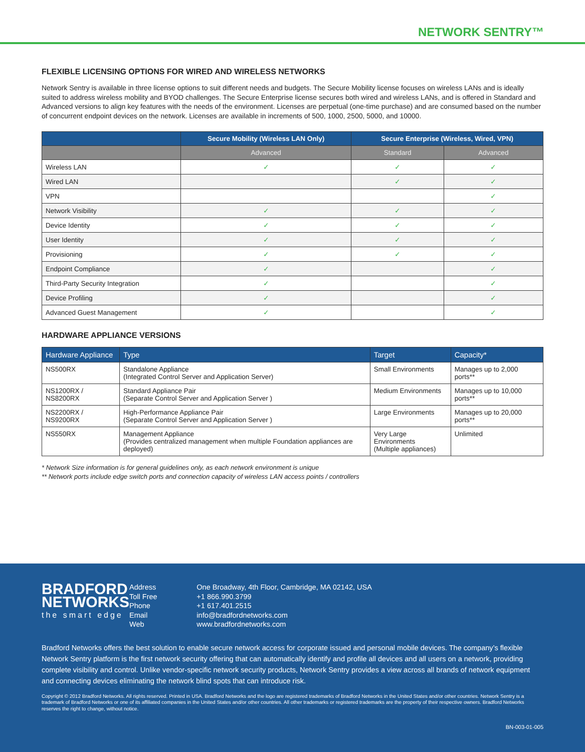NETWORK SENTRY™
FLEXIBLE LICENSING OPTIONS FOR WIRED AND WIRELESS NETWORKS
Network Sentry is available in three license options to suit different needs and budgets. The Secure Mobility license focuses on wireless LANs and is ideally suited to address wireless mobility and BYOD challenges. The Secure Enterprise license secures both wired and wireless LANs, and is offered in Standard and Advanced versions to align key features with the needs of the environment. Licenses are perpetual (one-time purchase) and are consumed based on the number of concurrent endpoint devices on the network. Licenses are available in increments of 500, 1000, 2500, 5000, and 10000.
| | Secure Mobility (Wireless LAN Only) | Secure Enterprise (Wireless, Wired, VPN) | |
| --- | --- | --- | --- |
| | Advanced | Standard | Advanced |
| Wireless LAN | ✓ | ✓ | ✓ |
| Wired LAN | | ✓ | ✓ |
| VPN | | | ✓ |
| Network Visibility | ✓ | ✓ | ✓ |
| Device Identity | ✓ | ✓ | ✓ |
| User Identity | ✓ | ✓ | ✓ |
| Provisioning | ✓ | ✓ | ✓ |
| Endpoint Compliance | ✓ | | ✓ |
| Third-Party Security Integration | ✓ | | ✓ |
| Device Profiling | ✓ | | ✓ |
| Advanced Guest Management | ✓ | | ✓ |
HARDWARE APPLIANCE VERSIONS
| Hardware Appliance | Type | Target | Capacity* |
| --- | --- | --- | --- |
| NS500RX | Standalone Appliance (Integrated Control Server and Application Server) | Small Environments | Manages up to 2,000 ports** |
| NS1200RX / NS8200RX | Standard Appliance Pair (Separate Control Server and Application Server ) | Medium Environments | Manages up to 10,000 ports** |
| NS2200RX / NS9200RX | High-Performance Appliance Pair (Separate Control Server and Application Server ) | Large Environments | Manages up to 20,000 ports** |
| NS550RX | Management Appliance (Provides centralized management when multiple Foundation appliances are deployed) | Very Large Environments (Multiple appliances) | Unlimited |
* Network Size information is for general guidelines only, as each network environment is unique
** Network ports include edge switch ports and connection capacity of wireless LAN access points / controllers
BRADFORD
NETWORKS
the smart edge
| Address | One Broadway, 4th Floor, Cambridge, MA 02142, USA |
| Toll Free | +1 866.990.3799 |
| Phone | +1 617.401.2515 |
| Email | info@bradfordnetworks.com |
| Web | www.bradfordnetworks.com |
Bradford Networks offers the best solution to enable secure network access for corporate issued and personal mobile devices. The company’s flexible Network Sentry platform is the first network security offering that can automatically identify and profile all devices and all users on a network, providing complete visibility and control. Unlike vendor-specific network security products, Network Sentry provides a view across all brands of network equipment and connecting devices eliminating the network blind spots that can introduce risk.
Copyright © 2012 Bradford Networks. All rights reserved. Printed in USA. Bradford Networks and the logo are registered trademarks of Bradford Networks in the United States and/or other countries. Network Sentry is a trademark of Bradford Networks or one of its affiliated companies in the United States and/or other countries. All other trademarks or registered trademarks are the property of their respective owners. Bradford Networks reserves the right to change, without notice.
BN-003-01-005